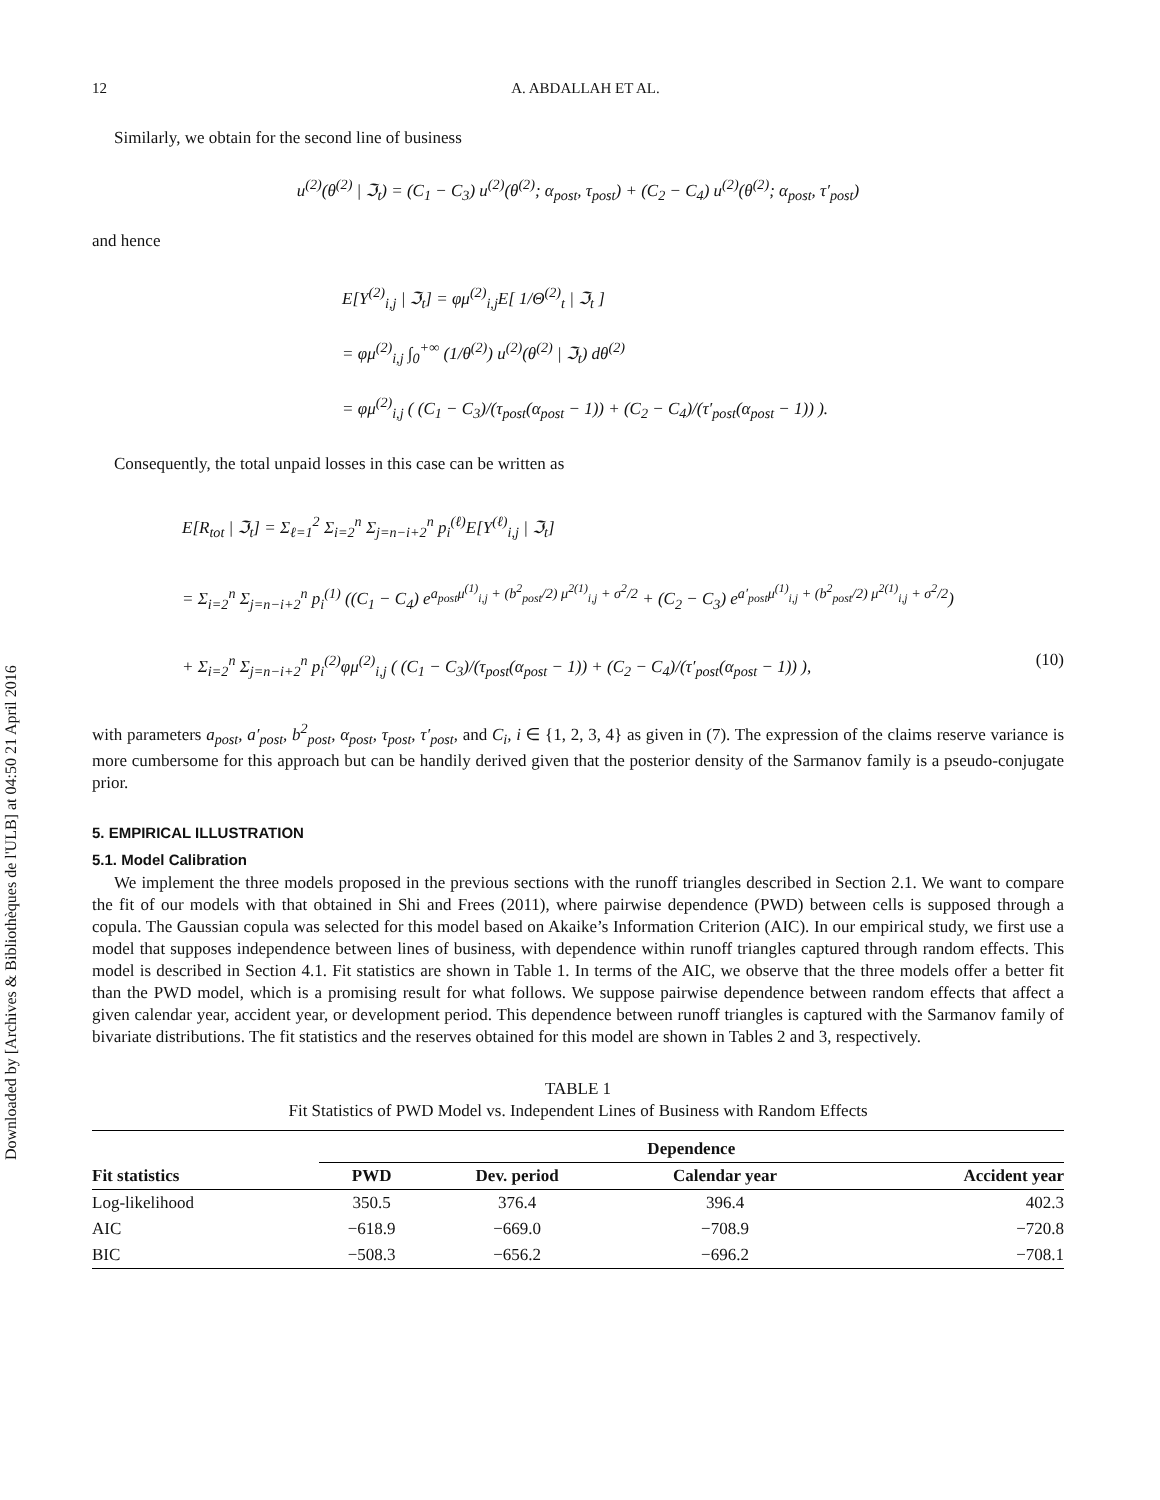Downloaded by [Archives & Bibliothèques de l'ULB] at 04:50 21 April 2016
12 A. ABDALLAH ET AL.
Similarly, we obtain for the second line of business
u<sup>(2)</sup>(θ<sup>(2)</sup> | ℑ<sub>t</sub>) = (C<sub>1</sub> − C<sub>3</sub>) u<sup>(2)</sup>(θ<sup>(2)</sup>; α<sub>post</sub>, τ<sub>post</sub>) + (C<sub>2</sub> − C<sub>4</sub>) u<sup>(2)</sup>(θ<sup>(2)</sup>; α<sub>post</sub>, τ′<sub>post</sub>)
and hence
E[Y<sup>(2)</sup><sub>i,j</sub> | ℑ<sub>t</sub>] = φμ<sup>(2)</sup><sub>i,j</sub>E[ 1/Θ<sup>(2)</sup><sub>t</sub> | ℑ<sub>t</sub> ]
= φμ<sup>(2)</sup><sub>i,j</sub> ∫<sub>0</sub><sup>+∞</sup> (1/θ<sup>(2)</sup>) u<sup>(2)</sup>(θ<sup>(2)</sup> | ℑ<sub>t</sub>) dθ<sup>(2)</sup>
= φμ<sup>(2)</sup><sub>i,j</sub> ( (C<sub>1</sub> − C<sub>3</sub>)/(τ<sub>post</sub>(α<sub>post</sub> − 1)) + (C<sub>2</sub> − C<sub>4</sub>)/(τ′<sub>post</sub>(α<sub>post</sub> − 1)) ).
Consequently, the total unpaid losses in this case can be written as
E[R<sub>tot</sub> | ℑ<sub>t</sub>] = Σ<sub>ℓ=1</sub><sup>2</sup> Σ<sub>i=2</sub><sup>n</sup> Σ<sub>j=n−i+2</sub><sup>n</sup> p<sub>i</sub><sup>(ℓ)</sup>E[Y<sup>(ℓ)</sup><sub>i,j</sub> | ℑ<sub>t</sub>]
= Σ<sub>i=2</sub><sup>n</sup> Σ<sub>j=n−i+2</sub><sup>n</sup> p<sub>i</sub><sup>(1)</sup> ((C<sub>1</sub> − C<sub>4</sub>) e<sup>a<sub>post</sub>μ<sup>(1)</sup><sub>i,j</sub> + (b<sup>2</sup><sub>post</sub>/2) μ<sup>2(1)</sup><sub>i,j</sub> + σ<sup>2</sup>/2</sup> + (C<sub>2</sub> − C<sub>3</sub>) e<sup>a′<sub>post</sub>μ<sup>(1)</sup><sub>i,j</sub> + (b<sup>2</sup><sub>post</sub>/2) μ<sup>2(1)</sup><sub>i,j</sub> + σ<sup>2</sup>/2</sup>)
+ Σ<sub>i=2</sub><sup>n</sup> Σ<sub>j=n−i+2</sub><sup>n</sup> p<sub>i</sub><sup>(2)</sup>φμ<sup>(2)</sup><sub>i,j</sub> ( (C<sub>1</sub> − C<sub>3</sub>)/(τ<sub>post</sub>(α<sub>post</sub> − 1)) + (C<sub>2</sub> − C<sub>4</sub>)/(τ′<sub>post</sub>(α<sub>post</sub> − 1)) ), (10)
with parameters a<sub>post</sub>, a′<sub>post</sub>, b<sup>2</sup><sub>post</sub>, α<sub>post</sub>, τ<sub>post</sub>, τ′<sub>post</sub>, and C<sub>i</sub>, i ∈ {1, 2, 3, 4} as given in (7). The expression of the claims reserve variance is more cumbersome for this approach but can be handily derived given that the posterior density of the Sarmanov family is a pseudo-conjugate prior.
5. EMPIRICAL ILLUSTRATION
5.1. Model Calibration
We implement the three models proposed in the previous sections with the runoff triangles described in Section 2.1. We want to compare the fit of our models with that obtained in Shi and Frees (2011), where pairwise dependence (PWD) between cells is supposed through a copula. The Gaussian copula was selected for this model based on Akaike’s Information Criterion (AIC). In our empirical study, we first use a model that supposes independence between lines of business, with dependence within runoff triangles captured through random effects. This model is described in Section 4.1. Fit statistics are shown in Table 1. In terms of the AIC, we observe that the three models offer a better fit than the PWD model, which is a promising result for what follows. We suppose pairwise dependence between random effects that affect a given calendar year, accident year, or development period. This dependence between runoff triangles is captured with the Sarmanov family of bivariate distributions. The fit statistics and the reserves obtained for this model are shown in Tables 2 and 3, respectively.
TABLE 1
Fit Statistics of PWD Model vs. Independent Lines of Business with Random Effects
| | Dependence | | | |
| --- | --- | --- | --- | --- |
| Fit statistics | PWD | Dev. period | Calendar year | Accident year |
| Log-likelihood | 350.5 | 376.4 | 396.4 | 402.3 |
| AIC | −618.9 | −669.0 | −708.9 | −720.8 |
| BIC | −508.3 | −656.2 | −696.2 | −708.1 |